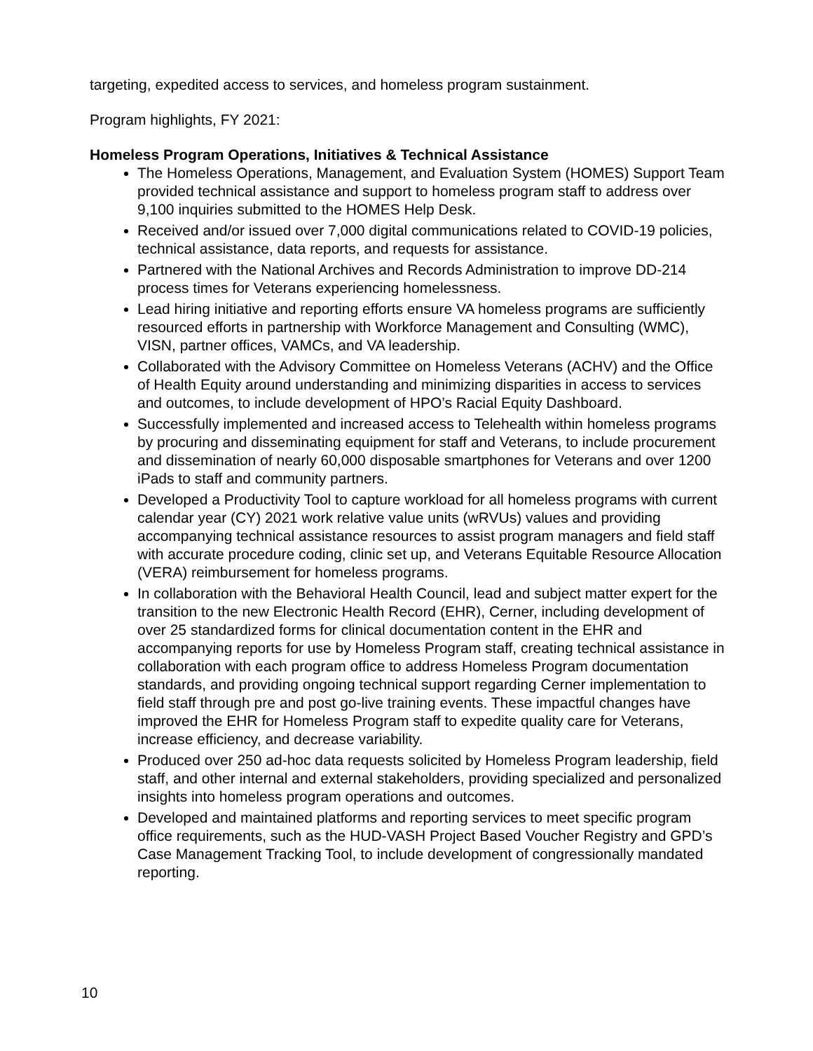targeting, expedited access to services, and homeless program sustainment.
Program highlights, FY 2021:
Homeless Program Operations, Initiatives & Technical Assistance
The Homeless Operations, Management, and Evaluation System (HOMES) Support Team provided technical assistance and support to homeless program staff to address over 9,100 inquiries submitted to the HOMES Help Desk.
Received and/or issued over 7,000 digital communications related to COVID-19 policies, technical assistance, data reports, and requests for assistance.
Partnered with the National Archives and Records Administration to improve DD-214 process times for Veterans experiencing homelessness.
Lead hiring initiative and reporting efforts ensure VA homeless programs are sufficiently resourced efforts in partnership with Workforce Management and Consulting (WMC), VISN, partner offices, VAMCs, and VA leadership.
Collaborated with the Advisory Committee on Homeless Veterans (ACHV) and the Office of Health Equity around understanding and minimizing disparities in access to services and outcomes, to include development of HPO’s Racial Equity Dashboard.
Successfully implemented and increased access to Telehealth within homeless programs by procuring and disseminating equipment for staff and Veterans, to include procurement and dissemination of nearly 60,000 disposable smartphones for Veterans and over 1200 iPads to staff and community partners.
Developed a Productivity Tool to capture workload for all homeless programs with current calendar year (CY) 2021 work relative value units (wRVUs) values and providing accompanying technical assistance resources to assist program managers and field staff with accurate procedure coding, clinic set up, and Veterans Equitable Resource Allocation (VERA) reimbursement for homeless programs.
In collaboration with the Behavioral Health Council, lead and subject matter expert for the transition to the new Electronic Health Record (EHR), Cerner, including development of over 25 standardized forms for clinical documentation content in the EHR and accompanying reports for use by Homeless Program staff, creating technical assistance in collaboration with each program office to address Homeless Program documentation standards, and providing ongoing technical support regarding Cerner implementation to field staff through pre and post go-live training events. These impactful changes have improved the EHR for Homeless Program staff to expedite quality care for Veterans, increase efficiency, and decrease variability.
Produced over 250 ad-hoc data requests solicited by Homeless Program leadership, field staff, and other internal and external stakeholders, providing specialized and personalized insights into homeless program operations and outcomes.
Developed and maintained platforms and reporting services to meet specific program office requirements, such as the HUD-VASH Project Based Voucher Registry and GPD’s Case Management Tracking Tool, to include development of congressionally mandated reporting.
10